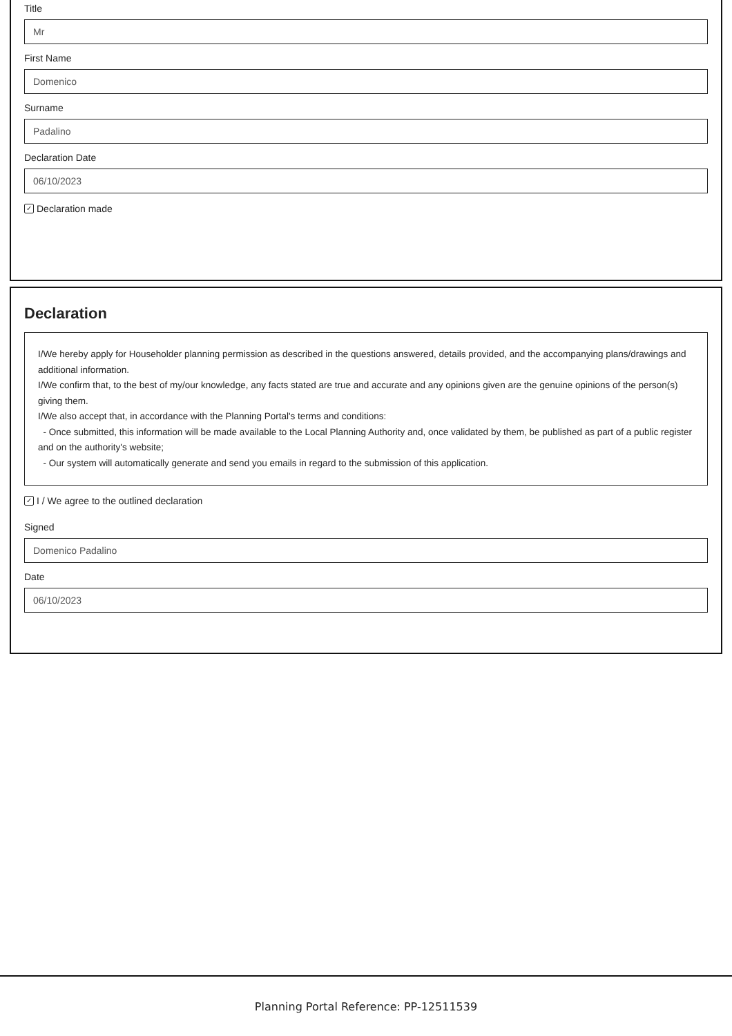Title
Mr
First Name
Domenico
Surname
Padalino
Declaration Date
06/10/2023
✓ Declaration made
Declaration
I/We hereby apply for Householder planning permission as described in the questions answered, details provided, and the accompanying plans/drawings and additional information.
I/We confirm that, to the best of my/our knowledge, any facts stated are true and accurate and any opinions given are the genuine opinions of the person(s) giving them.
I/We also accept that, in accordance with the Planning Portal's terms and conditions:
- Once submitted, this information will be made available to the Local Planning Authority and, once validated by them, be published as part of a public register and on the authority's website;
- Our system will automatically generate and send you emails in regard to the submission of this application.
✓ I / We agree to the outlined declaration
Signed
Domenico Padalino
Date
06/10/2023
Planning Portal Reference: PP-12511539